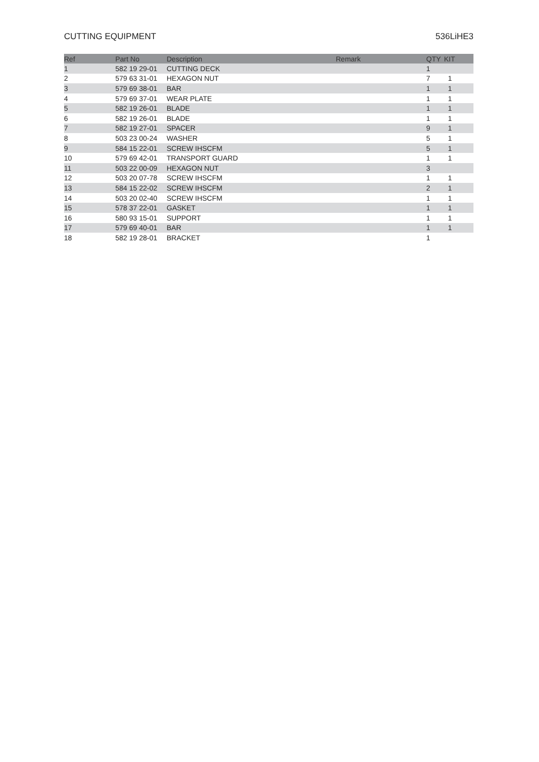CUTTING EQUIPMENT 536LiHE3
| Ref | Part No | Description | Remark | QTY | KIT |
| --- | --- | --- | --- | --- | --- |
| 1 | 582 19 29-01 | CUTTING DECK | | 1 | |
| 2 | 579 63 31-01 | HEXAGON NUT | | 7 | 1 |
| 3 | 579 69 38-01 | BAR | | 1 | 1 |
| 4 | 579 69 37-01 | WEAR PLATE | | 1 | 1 |
| 5 | 582 19 26-01 | BLADE | | 1 | 1 |
| 6 | 582 19 26-01 | BLADE | | 1 | 1 |
| 7 | 582 19 27-01 | SPACER | | 9 | 1 |
| 8 | 503 23 00-24 | WASHER | | 5 | 1 |
| 9 | 584 15 22-01 | SCREW IHSCFM | | 5 | 1 |
| 10 | 579 69 42-01 | TRANSPORT GUARD | | 1 | 1 |
| 11 | 503 22 00-09 | HEXAGON NUT | | 3 | |
| 12 | 503 20 07-78 | SCREW IHSCFM | | 1 | 1 |
| 13 | 584 15 22-02 | SCREW IHSCFM | | 2 | 1 |
| 14 | 503 20 02-40 | SCREW IHSCFM | | 1 | 1 |
| 15 | 578 37 22-01 | GASKET | | 1 | 1 |
| 16 | 580 93 15-01 | SUPPORT | | 1 | 1 |
| 17 | 579 69 40-01 | BAR | | 1 | 1 |
| 18 | 582 19 28-01 | BRACKET | | 1 | |